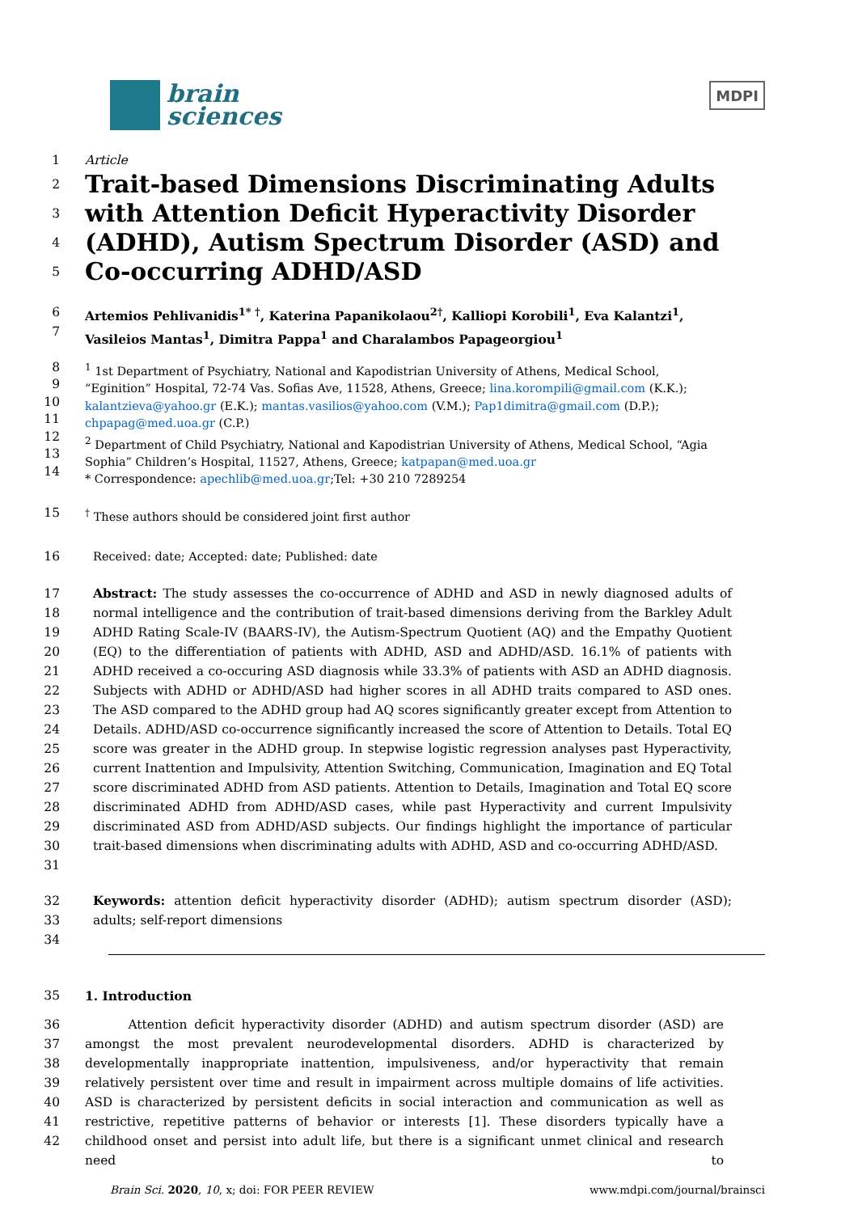brain
sciences
MDPI
1 Article
2
3
4
5
Trait-based Dimensions Discriminating Adults with Attention Deficit Hyperactivity Disorder (ADHD), Autism Spectrum Disorder (ASD) and Co-occurring ADHD/ASD
6
7
Artemios Pehlivanidis<sup>1* †</sup>, Katerina Papanikolaou<sup>2†</sup>, Kalliopi Korobili<sup>1</sup>, Eva Kalantzi<sup>1</sup>, Vasileios Mantas<sup>1</sup>, Dimitra Pappa<sup>1</sup> and Charalambos Papageorgiou<sup>1</sup>
8
9
10
11
12
13
14
<sup>1</sup> 1st Department of Psychiatry, National and Kapodistrian University of Athens, Medical School, “Eginition” Hospital, 72-74 Vas. Sofias Ave, 11528, Athens, Greece; lina.korompili@gmail.com (K.K.); kalantzieva@yahoo.gr (E.K.); mantas.vasilios@yahoo.com (V.M.); Pap1dimitra@gmail.com (D.P.); chpapag@med.uoa.gr (C.P.)
<sup>2</sup> Department of Child Psychiatry, National and Kapodistrian University of Athens, Medical School, “Agia Sophia” Children’s Hospital, 11527, Athens, Greece; katpapan@med.uoa.gr
* Correspondence: apechlib@med.uoa.gr;Tel: +30 210 7289254
15 <sup>†</sup> These authors should be considered joint first author
16 Received: date; Accepted: date; Published: date
17
18
19
20
21
22
23
24
25
26
27
28
29
30
31
Abstract: The study assesses the co-occurrence of ADHD and ASD in newly diagnosed adults of normal intelligence and the contribution of trait-based dimensions deriving from the Barkley Adult ADHD Rating Scale-IV (BAARS-IV), the Autism-Spectrum Quotient (AQ) and the Empathy Quotient (EQ) to the differentiation of patients with ADHD, ASD and ADHD/ASD. 16.1% of patients with ADHD received a co-occuring ASD diagnosis while 33.3% of patients with ASD an ADHD diagnosis. Subjects with ADHD or ADHD/ASD had higher scores in all ADHD traits compared to ASD ones. The ASD compared to the ADHD group had AQ scores significantly greater except from Attention to Details. ADHD/ASD co-occurrence significantly increased the score of Attention to Details. Total EQ score was greater in the ADHD group. In stepwise logistic regression analyses past Hyperactivity, current Inattention and Impulsivity, Attention Switching, Communication, Imagination and EQ Total score discriminated ADHD from ASD patients. Attention to Details, Imagination and Total EQ score discriminated ADHD from ADHD/ASD cases, while past Hyperactivity and current Impulsivity discriminated ASD from ADHD/ASD subjects. Our findings highlight the importance of particular trait-based dimensions when discriminating adults with ADHD, ASD and co-occurring ADHD/ASD.
32
33
34
Keywords: attention deficit hyperactivity disorder (ADHD); autism spectrum disorder (ASD); adults; self-report dimensions
35 1. Introduction
36
37
38
39
40
41
42
Attention deficit hyperactivity disorder (ADHD) and autism spectrum disorder (ASD) are amongst the most prevalent neurodevelopmental disorders. ADHD is characterized by developmentally inappropriate inattention, impulsiveness, and/or hyperactivity that remain relatively persistent over time and result in impairment across multiple domains of life activities. ASD is characterized by persistent deficits in social interaction and communication as well as restrictive, repetitive patterns of behavior or interests [1]. These disorders typically have a childhood onset and persist into adult life, but there is a significant unmet clinical and research need to
Brain Sci. 2020, 10, x; doi: FOR PEER REVIEW
www.mdpi.com/journal/brainsci